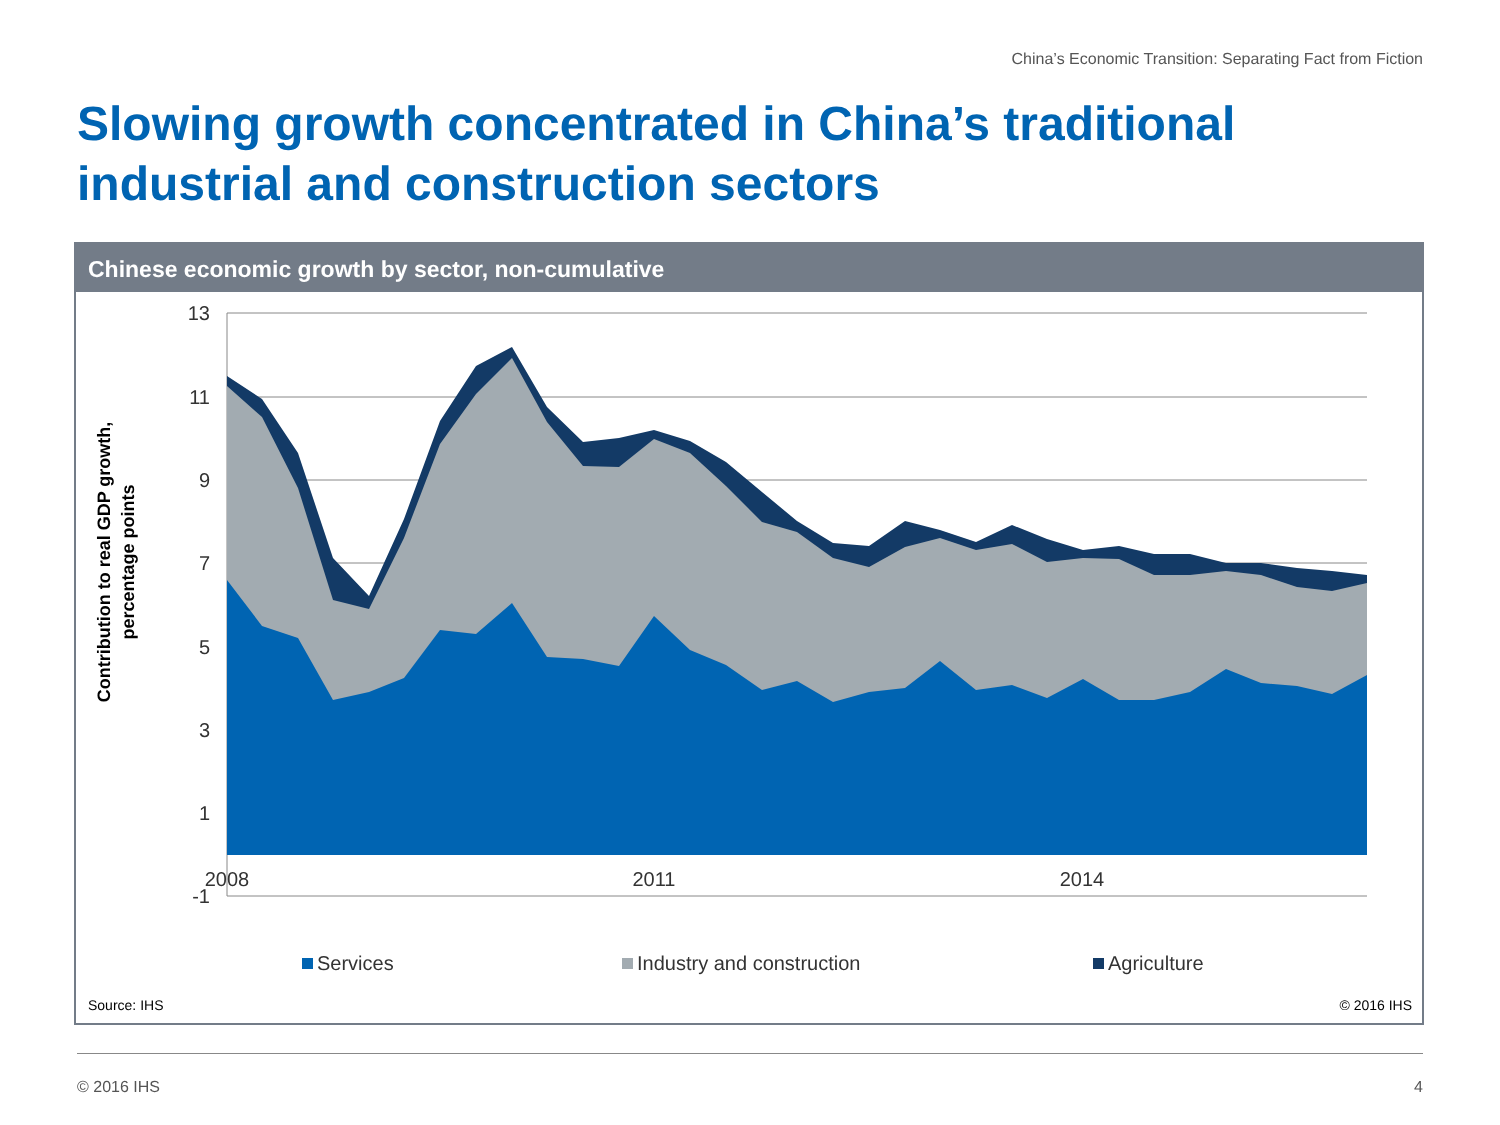China’s Economic Transition: Separating Fact from Fiction
Slowing growth concentrated in China’s traditional
industrial and construction sectors
Chinese economic growth by sector, non-cumulative
13
11
9
7
5
3
1
-1
2008
2011
2014
Contribution to real GDP growth,
percentage points
Services
Industry and construction
Agriculture
Source: IHS © 2016 IHS
© 2016 IHS 4